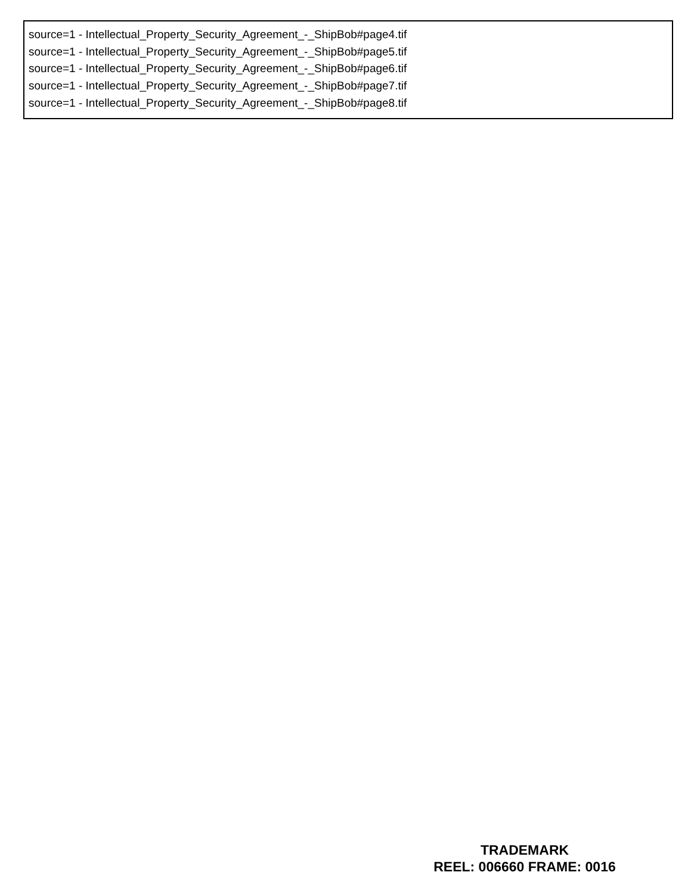source=1 - Intellectual_Property_Security_Agreement_-_ShipBob#page4.tif
source=1 - Intellectual_Property_Security_Agreement_-_ShipBob#page5.tif
source=1 - Intellectual_Property_Security_Agreement_-_ShipBob#page6.tif
source=1 - Intellectual_Property_Security_Agreement_-_ShipBob#page7.tif
source=1 - Intellectual_Property_Security_Agreement_-_ShipBob#page8.tif
TRADEMARK
REEL: 006660 FRAME: 0016